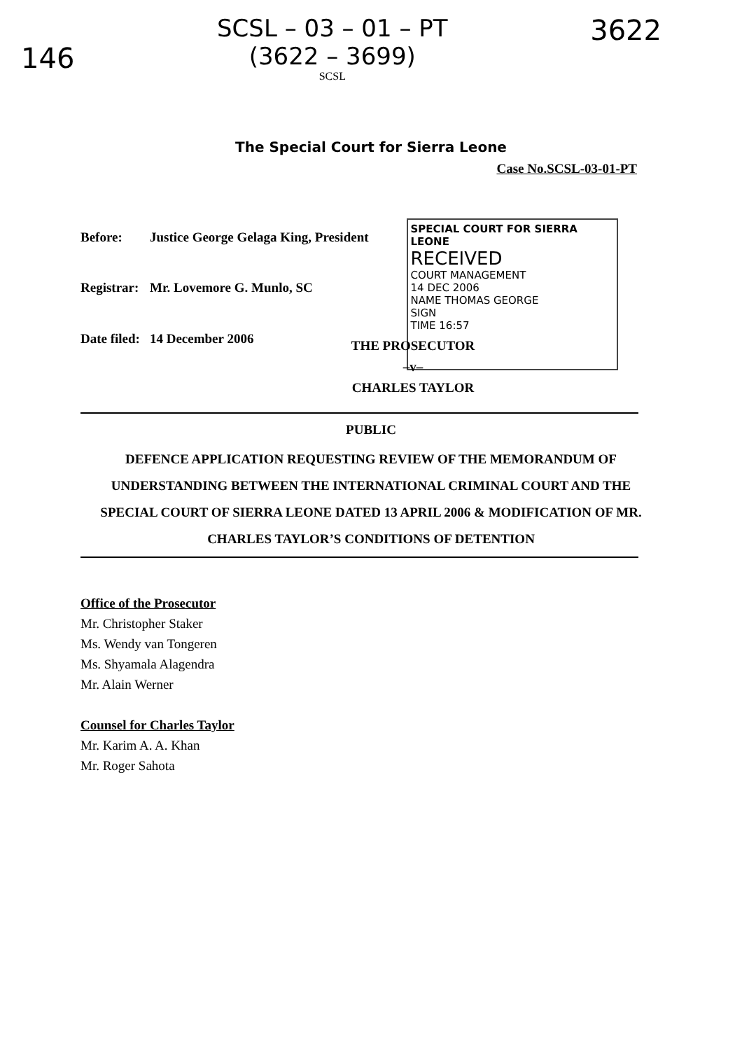146
SCSL – 03 – 01 – PT
(3622 – 3699)
SCSL
3622
The Special Court for Sierra Leone
Case No.SCSL-03-01-PT
| Before: | Justice George Gelaga King, President |
| Registrar: | Mr. Lovemore G. Munlo, SC |
| Date filed: | 14 December 2006 |
SPECIAL COURT FOR SIERRA LEONE
RECEIVED
COURT MANAGEMENT
14 DEC 2006
NAME THOMAS GEORGE
SIGN
TIME 16:57
THE PROSECUTOR
–v–
CHARLES TAYLOR
PUBLIC
DEFENCE APPLICATION REQUESTING REVIEW OF THE MEMORANDUM OF UNDERSTANDING BETWEEN THE INTERNATIONAL CRIMINAL COURT AND THE SPECIAL COURT OF SIERRA LEONE DATED 13 APRIL 2006 & MODIFICATION OF MR. CHARLES TAYLOR’S CONDITIONS OF DETENTION
Office of the Prosecutor
Mr. Christopher Staker
Ms. Wendy van Tongeren
Ms. Shyamala Alagendra
Mr. Alain Werner
Counsel for Charles Taylor
Mr. Karim A. A. Khan
Mr. Roger Sahota